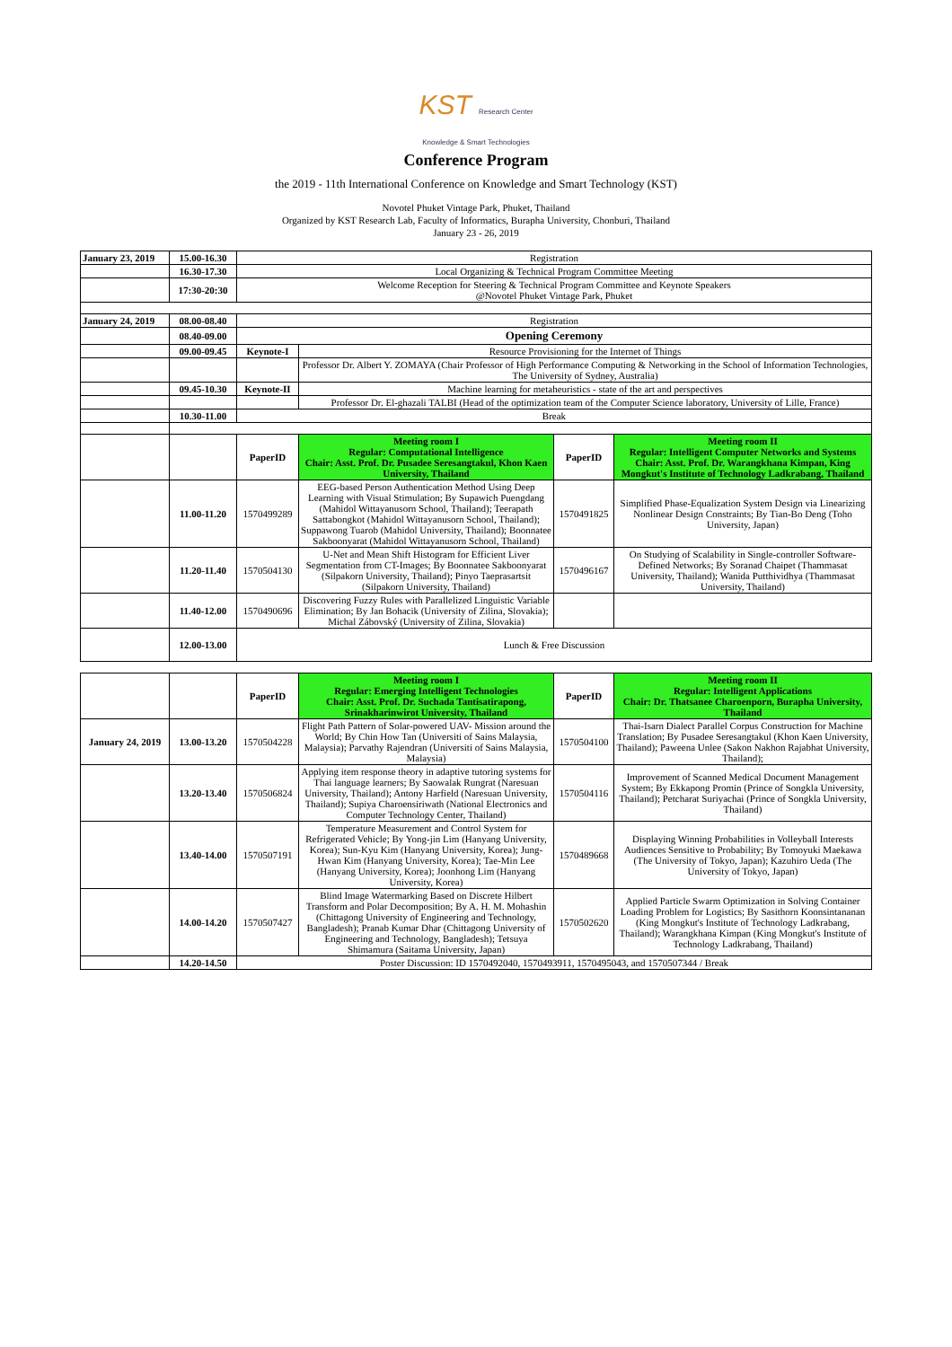KST Research Center
Knowledge & Smart Technologies
Conference Program
the 2019 - 11th International Conference on Knowledge and Smart Technology (KST)
Novotel Phuket Vintage Park, Phuket, Thailand
Organized by KST Research Lab, Faculty of Informatics, Burapha University, Chonburi, Thailand
January 23 - 26, 2019
| January 23, 2019 | 15.00-16.30 | Registration | | | |
| | 16.30-17.30 | Local Organizing & Technical Program Committee Meeting | | | |
| | 17:30-20:30 | Welcome Reception for Steering & Technical Program Committee and Keynote Speakers @Novotel Phuket Vintage Park, Phuket | | | |
| January 24, 2019 | 08.00-08.40 | Registration | | | |
| | 08.40-09.00 | Opening Ceremony | | | |
| | 09.00-09.45 | Keynote-I | Resource Provisioning for the Internet of Things | | |
| | | | Professor Dr. Albert Y. ZOMAYA (Chair Professor of High Performance Computing & Networking in the School of Information Technologies, The University of Sydney, Australia) | | |
| | 09.45-10.30 | Keynote-II | Machine learning for metaheuristics - state of the art and perspectives | | |
| | | | Professor Dr. El-ghazali TALBI (Head of the optimization team of the Computer Science laboratory, University of Lille, France) | | |
| | 10.30-11.00 | Break | | | |
| | | PaperID | Meeting room I Regular: Computational Intelligence Chair: Asst. Prof. Dr. Pusadee Seresangtakul, Khon Kaen University, Thailand | PaperID | Meeting room II Regular: Intelligent Computer Networks and Systems Chair: Asst. Prof. Dr. Warangkhana Kimpan, King Mongkut's Institute of Technology Ladkrabang, Thailand |
| | 11.00-11.20 | 1570499289 | EEG-based Person Authentication Method Using Deep Learning with Visual Stimulation; By Supawich Puengdang (Mahidol Wittayanusorn School, Thailand); Teerapath Sattabongkot (Mahidol Wittayanusorn School, Thailand); Suppawong Tuarob (Mahidol University, Thailand); Boonnatee Sakboonyarat (Mahidol Wittayanusorn School, Thailand) | 1570491825 | Simplified Phase-Equalization System Design via Linearizing Nonlinear Design Constraints; By Tian-Bo Deng (Toho University, Japan) |
| | 11.20-11.40 | 1570504130 | U-Net and Mean Shift Histogram for Efficient Liver Segmentation from CT-Images; By Boonnatee Sakboonyarat (Silpakorn University, Thailand); Pinyo Taeprasartsit (Silpakorn University, Thailand) | 1570496167 | On Studying of Scalability in Single-controller Software-Defined Networks; By Soranad Chaipet (Thammasat University, Thailand); Wanida Putthividhya (Thammasat University, Thailand) |
| | 11.40-12.00 | 1570490696 | Discovering Fuzzy Rules with Parallelized Linguistic Variable Elimination; By Jan Bohacik (University of Zilina, Slovakia); Michal Zábovský (University of Zilina, Slovakia) | | |
| | 12.00-13.00 | Lunch & Free Discussion | | | |
| | | PaperID | Meeting room I Regular: Emerging Intelligent Technologies Chair: Asst. Prof. Dr. Suchada Tantisatirapong, Srinakharinwirot University, Thailand | PaperID | Meeting room II Regular: Intelligent Applications Chair: Dr. Thatsanee Charoenporn, Burapha University, Thailand |
| January 24, 2019 | 13.00-13.20 | 1570504228 | Flight Path Pattern of Solar-powered UAV- Mission around the World; By Chin How Tan (Universiti of Sains Malaysia, Malaysia); Parvathy Rajendran (Universiti of Sains Malaysia, Malaysia) | 1570504100 | Thai-Isarn Dialect Parallel Corpus Construction for Machine Translation; By Pusadee Seresangtakul (Khon Kaen University, Thailand); Paweena Unlee (Sakon Nakhon Rajabhat University, Thailand); |
| | 13.20-13.40 | 1570506824 | Applying item response theory in adaptive tutoring systems for Thai language learners; By Saowalak Rungrat (Naresuan University, Thailand); Antony Harfield (Naresuan University, Thailand); Supiya Charoensiriwath (National Electronics and Computer Technology Center, Thailand) | 1570504116 | Improvement of Scanned Medical Document Management System; By Ekkapong Promin (Prince of Songkla University, Thailand); Petcharat Suriyachai (Prince of Songkla University, Thailand) |
| | 13.40-14.00 | 1570507191 | Temperature Measurement and Control System for Refrigerated Vehicle; By Yong-jin Lim (Hanyang University, Korea); Sun-Kyu Kim (Hanyang University, Korea); Jung-Hwan Kim (Hanyang University, Korea); Tae-Min Lee (Hanyang University, Korea); Joonhong Lim (Hanyang University, Korea) | 1570489668 | Displaying Winning Probabilities in Volleyball Interests Audiences Sensitive to Probability; By Tomoyuki Maekawa (The University of Tokyo, Japan); Kazuhiro Ueda (The University of Tokyo, Japan) |
| | 14.00-14.20 | 1570507427 | Blind Image Watermarking Based on Discrete Hilbert Transform and Polar Decomposition; By A. H. M. Mohashin (Chittagong University of Engineering and Technology, Bangladesh); Pranab Kumar Dhar (Chittagong University of Engineering and Technology, Bangladesh); Tetsuya Shimamura (Saitama University, Japan) | 1570502620 | Applied Particle Swarm Optimization in Solving Container Loading Problem for Logistics; By Sasithorn Koonsintananan (King Mongkut's Institute of Technology Ladkrabang, Thailand); Warangkhana Kimpan (King Mongkut's Institute of Technology Ladkrabang, Thailand) |
| | 14.20-14.50 | Poster Discussion: ID 1570492040, 1570493911, 1570495043, and 1570507344 / Break | | | |